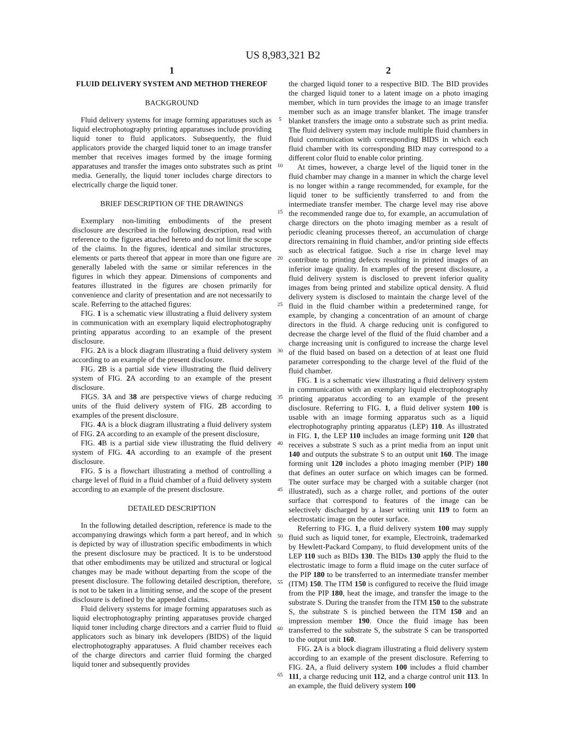US 8,983,321 B2
1
FLUID DELIVERY SYSTEM AND METHOD THEREOF
BACKGROUND
Fluid delivery systems for image forming apparatuses such as liquid electrophotography printing apparatuses include providing liquid toner to fluid applicators. Subsequently, the fluid applicators provide the charged liquid toner to an image transfer member that receives images formed by the image forming apparatuses and transfer the images onto substrates such as print media. Generally, the liquid toner includes charge directors to electrically charge the liquid toner.
BRIEF DESCRIPTION OF THE DRAWINGS
Exemplary non-limiting embodiments of the present disclosure are described in the following description, read with reference to the figures attached hereto and do not limit the scope of the claims. In the figures, identical and similar structures, elements or parts thereof that appear in more than one figure are generally labeled with the same or similar references in the figures in which they appear. Dimensions of components and features illustrated in the figures are chosen primarily for convenience and clarity of presentation and are not necessarily to scale. Referring to the attached figures:
FIG. 1 is a schematic view illustrating a fluid delivery system in communication with an exemplary liquid electrophotography printing apparatus according to an example of the present disclosure.
FIG. 2 A is a block diagram illustrating a fluid delivery system according to an example of the present disclosure.
FIG. 2 B is a partial side view illustrating the fluid delivery system of FIG. 2 A according to an example of the present disclosure.
FIGS. 3 A and 38 are perspective views of charge reducing units of the fluid delivery system of FIG. 2 B according to examples of the present disclosure.
FIG. 4 A is a block diagram illustrating a fluid delivery system of FIG. 2 A according to an example of the present disclosure,
FIG. 4 B is a partial side view illustrating the fluid delivery system of FIG. 4 A according to an example of the present disclosure.
FIG. 5 is a flowchart illustrating a method of controlling a charge level of fluid in a fluid chamber of a fluid delivery system according to an example of the present disclosure.
DETAILED DESCRIPTION
In the following detailed description, reference is made to the accompanying drawings which form a part hereof, and in which is depicted by way of illustration specific embodiments in which the present disclosure may be practiced. It is to be understood that other embodiments may be utilized and structural or logical changes may be made without departing from the scope of the present disclosure. The following detailed description, therefore, is not to be taken in a limiting sense, and the scope of the present disclosure is defined by the appended claims.
Fluid delivery systems for image forming apparatuses such as liquid electrophotography printing apparatuses provide charged liquid toner including charge directors and a carrier fluid to fluid applicators such as binary ink developers (BIDS) of the liquid electrophotography apparatuses. A fluid chamber receives each of the charge directors and carrier fluid forming the charged liquid toner and subsequently provides
5
10
15
20
25
30
35
40
45
50
55
60
65
2
the charged liquid toner to a respective BID. The BID provides the charged liquid toner to a latent image on a photo imaging member, which in turn provides the image to an image transfer member such as an image transfer blanket. The image transfer blanket transfers the image onto a substrate such as print media. The fluid delivery system may include multiple fluid chambers in fluid communication with corresponding BIDS in which each fluid chamber with its corresponding BID may correspond to a different color fluid to enable color printing.
At times, however, a charge level of the liquid toner in the fluid chamber may change in a manner in which the charge level is no longer within a range recommended, for example, for the liquid toner to be sufficiently transferred to and from the intermediate transfer member. The charge level may rise above the recommended range due to, for example, an accumulation of charge directors on the photo imaging member as a result of periodic cleaning processes thereof, an accumulation of charge directors remaining in fluid chamber, and/or printing side effects such as electrical fatigue. Such a rise in charge level may contribute to printing defects resulting in printed images of an inferior image quality. In examples of the present disclosure, a fluid delivery system is disclosed to prevent inferior quality images from being printed and stabilize optical density. A fluid delivery system is disclosed to maintain the charge level of the fluid in the fluid chamber within a predetermined range, for example, by changing a concentration of an amount of charge directors in the fluid. A charge reducing unit is configured to decrease the charge level of the fluid of the fluid chamber and a charge increasing unit is configured to increase the charge level of the fluid based on based on a detection of at least one fluid parameter corresponding to the charge level of the fluid of the fluid chamber.
FIG. 1 is a schematic view illustrating a fluid delivery system in communication with an exemplary liquid electrophotography printing apparatus according to an example of the present disclosure. Referring to FIG. 1, a fluid deliver system 100 is usable with an image forming apparatus such as a liquid electrophotography printing apparatus (LEP) 110. As illustrated in FIG. 1, the LEP 110 includes an image forming unit 120 that receives a substrate S such as a print media from an input unit 140 and outputs the substrate S to an output unit 160. The image forming unit 120 includes a photo imaging member (PIP) 180 that defines an outer surface on which images can be formed. The outer surface may be charged with a suitable charger (not illustrated), such as a charge roller, and portions of the outer surface that correspond to features of the image can be selectively discharged by a laser writing unit 119 to form an electrostatic image on the outer surface.
Referring to FIG. 1, a fluid delivery system 100 may supply fluid such as liquid toner, for example, Electroink, trademarked by Hewlett-Packard Company, to fluid development units of the LEP 110 such as BIDs 130. The BIDs 130 apply the fluid to the electrostatic image to form a fluid image on the cuter surface of the PIP 180 to be transferred to an intermediate transfer member (ITM) 150. The ITM 150 is configured to receive the fluid image from the PIP 180, heat the image, and transfer the image to the substrate S. During the transfer from the ITM 150 to the substrate S, the substrate S is pinched between the ITM 150 and an impression member 190. Once the fluid image has been transferred to the substrate S, the substrate S can be transported to the output unit 160.
FIG. 2 A is a block diagram illustrating a fluid delivery system according to an example of the present disclosure. Referring to FIG. 2 A, a fluid delivery system 100 includes a fluid chamber 111, a charge reducing unit 112, and a charge control unit 113. In an example, the fluid delivery system 100